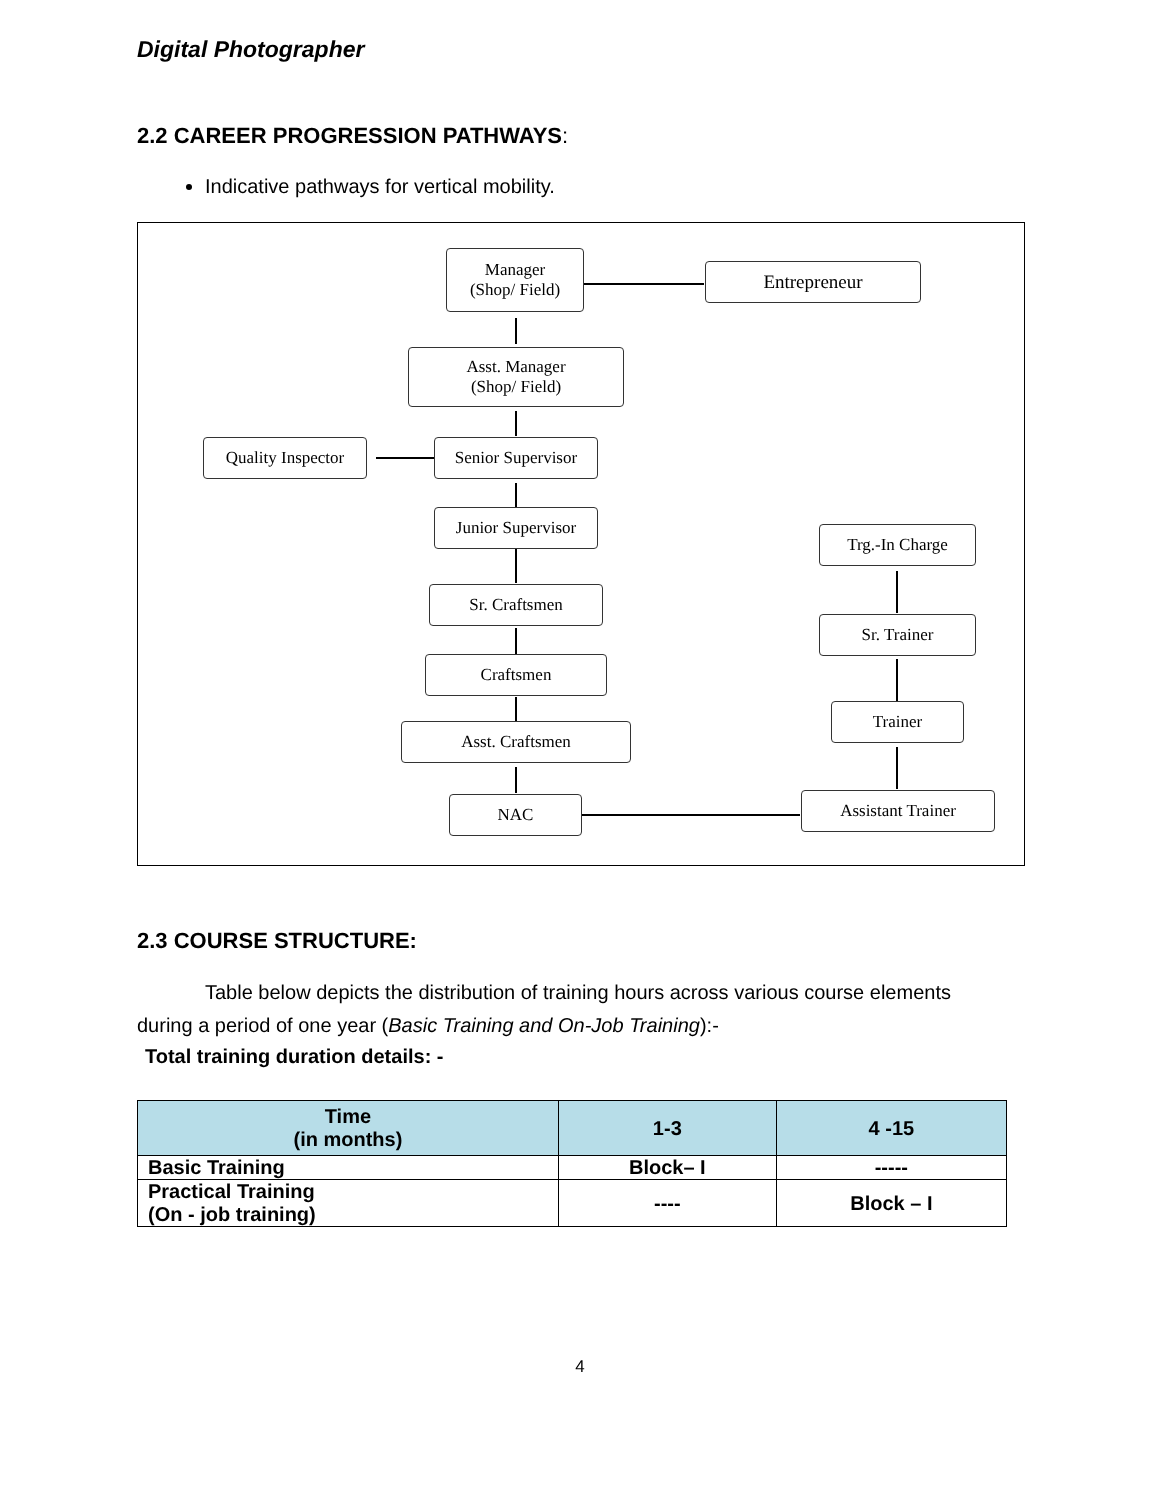Digital Photographer
2.2 CAREER PROGRESSION PATHWAYS:
Indicative pathways for vertical mobility.
Manager
(Shop/ Field)
Entrepreneur
Asst. Manager
(Shop/ Field)
Quality Inspector
Senior Supervisor
Junior Supervisor
Sr. Craftsmen
Craftsmen
Asst. Craftsmen
NAC
Trg.-In Charge
Sr. Trainer
Trainer
Assistant Trainer
2.3 COURSE STRUCTURE:
Table below depicts the distribution of training hours across various course elements during a period of one year (Basic Training and On-Job Training):-
Total training duration details: -
| Time (in months) | 1-3 | 4 -15 |
| --- | --- | --- |
| Basic Training | Block– I | ----- |
| Practical Training (On - job training) | ---- | Block – I |
4